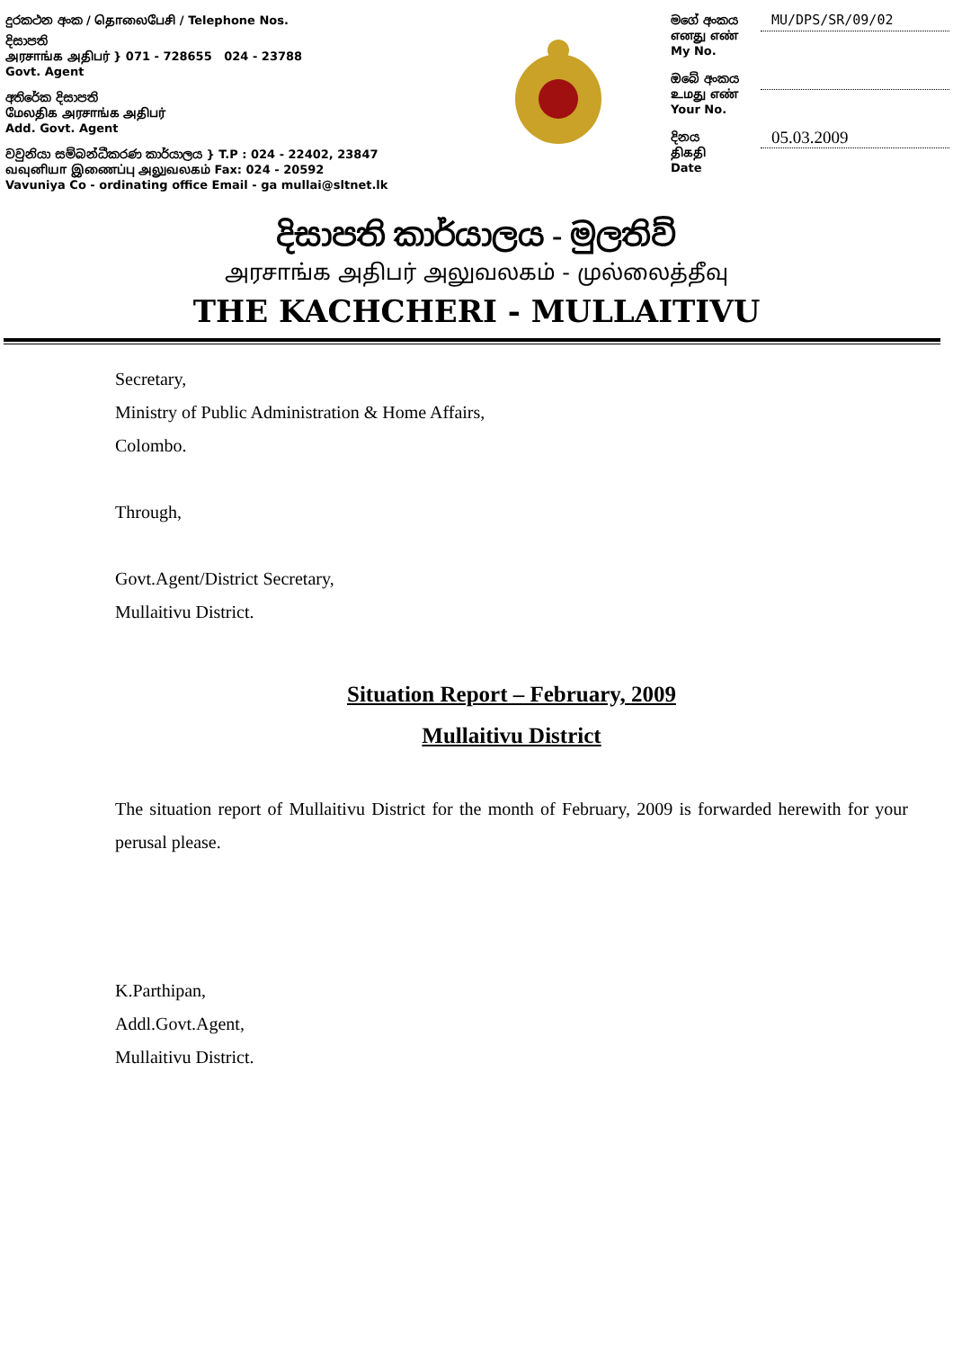දුරකථන අංක / தொலைபேசி / Telephone Nos.
දිසාපති
அரசாங்க அதிபர் } 071 - 728655 024 - 23788
Govt. Agent
අතිරේක දිසාපති
மேலதிக அரசாங்க அதிபர்
Add. Govt. Agent
වවුනියා සම්බන්ධීකරණ කාර්යාලය } T.P : 024 - 22402, 23847
வவுனியா இணைப்பு அலுவலகம் Fax: 024 - 20592
Vavuniya Co - ordinating office Email - ga mullai@sltnet.lk
මගේ අංකය
எனது எண்
My No.
MU/DPS/SR/09/02
ඔබේ අංකය
உமது எண்
Your No.
දිනය
திகதி
Date
05.03.2009
දිසාපති කාර්යාලය - මුලතිව්
அரசாங்க அதிபர் அலுவலகம் - முல்லைத்தீவு
THE KACHCHERI - MULLAITIVU
Secretary,
Ministry of Public Administration & Home Affairs,
Colombo.
Through,
Govt.Agent/District Secretary,
Mullaitivu District.
Situation Report – February, 2009
Mullaitivu District
The situation report of Mullaitivu District for the month of February, 2009 is forwarded herewith for your perusal please.
K.Parthipan,
Addl.Govt.Agent,
Mullaitivu District.